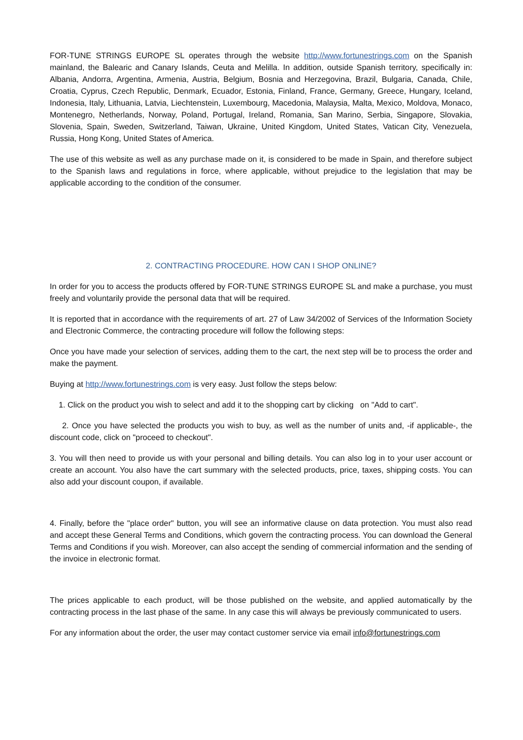FOR-TUNE STRINGS EUROPE SL operates through the website http://www.fortunestrings.com on the Spanish mainland, the Balearic and Canary Islands, Ceuta and Melilla. In addition, outside Spanish territory, specifically in: Albania, Andorra, Argentina, Armenia, Austria, Belgium, Bosnia and Herzegovina, Brazil, Bulgaria, Canada, Chile, Croatia, Cyprus, Czech Republic, Denmark, Ecuador, Estonia, Finland, France, Germany, Greece, Hungary, Iceland, Indonesia, Italy, Lithuania, Latvia, Liechtenstein, Luxembourg, Macedonia, Malaysia, Malta, Mexico, Moldova, Monaco, Montenegro, Netherlands, Norway, Poland, Portugal, Ireland, Romania, San Marino, Serbia, Singapore, Slovakia, Slovenia, Spain, Sweden, Switzerland, Taiwan, Ukraine, United Kingdom, United States, Vatican City, Venezuela, Russia, Hong Kong, United States of America.
The use of this website as well as any purchase made on it, is considered to be made in Spain, and therefore subject to the Spanish laws and regulations in force, where applicable, without prejudice to the legislation that may be applicable according to the condition of the consumer.
2. CONTRACTING PROCEDURE. HOW CAN I SHOP ONLINE?
In order for you to access the products offered by FOR-TUNE STRINGS EUROPE SL and make a purchase, you must freely and voluntarily provide the personal data that will be required.
It is reported that in accordance with the requirements of art. 27 of Law 34/2002 of Services of the Information Society and Electronic Commerce, the contracting procedure will follow the following steps:
Once you have made your selection of services, adding them to the cart, the next step will be to process the order and make the payment.
Buying at http://www.fortunestrings.com is very easy. Just follow the steps below:
1. Click on the product you wish to select and add it to the shopping cart by clicking on "Add to cart".
2. Once you have selected the products you wish to buy, as well as the number of units and, -if applicable-, the discount code, click on "proceed to checkout".
3. You will then need to provide us with your personal and billing details. You can also log in to your user account or create an account. You also have the cart summary with the selected products, price, taxes, shipping costs. You can also add your discount coupon, if available.
4. Finally, before the "place order" button, you will see an informative clause on data protection. You must also read and accept these General Terms and Conditions, which govern the contracting process. You can download the General Terms and Conditions if you wish. Moreover, can also accept the sending of commercial information and the sending of the invoice in electronic format.
The prices applicable to each product, will be those published on the website, and applied automatically by the contracting process in the last phase of the same. In any case this will always be previously communicated to users.
For any information about the order, the user may contact customer service via email info@fortunestrings.com